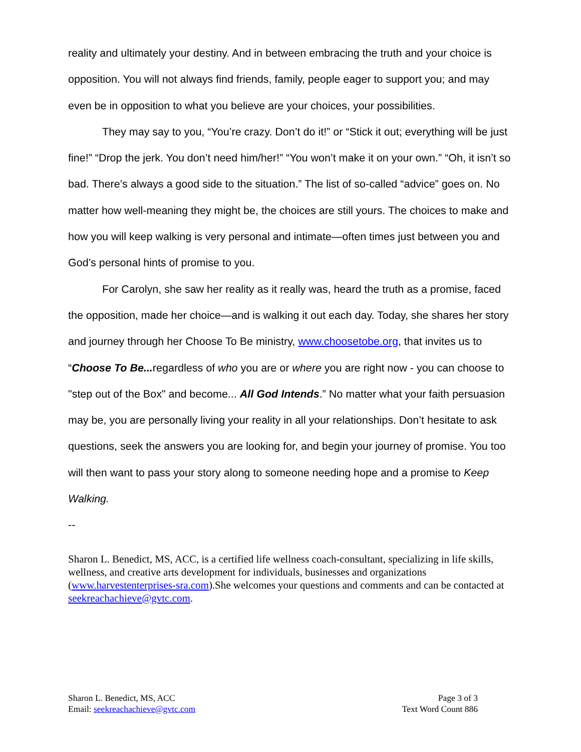reality and ultimately your destiny. And in between embracing the truth and your choice is opposition. You will not always find friends, family, people eager to support you; and may even be in opposition to what you believe are your choices, your possibilities.
They may say to you, “You’re crazy. Don’t do it!” or “Stick it out; everything will be just fine!” “Drop the jerk. You don’t need him/her!” “You won’t make it on your own.” “Oh, it isn’t so bad. There’s always a good side to the situation.” The list of so-called “advice” goes on. No matter how well-meaning they might be, the choices are still yours. The choices to make and how you will keep walking is very personal and intimate—often times just between you and God’s personal hints of promise to you.
For Carolyn, she saw her reality as it really was, heard the truth as a promise, faced the opposition, made her choice—and is walking it out each day. Today, she shares her story and journey through her Choose To Be ministry, www.choosetobe.org, that invites us to “Choose To Be... regardless of who you are or where you are right now - you can choose to "step out of the Box" and become... All God Intends.” No matter what your faith persuasion may be, you are personally living your reality in all your relationships. Don’t hesitate to ask questions, seek the answers you are looking for, and begin your journey of promise. You too will then want to pass your story along to someone needing hope and a promise to Keep Walking.
--
Sharon L. Benedict, MS, ACC, is a certified life wellness coach-consultant, specializing in life skills, wellness, and creative arts development for individuals, businesses and organizations (www.harvestenterprises-sra.com).She welcomes your questions and comments and can be contacted at seekreachachieve@gvtc.com.
Sharon L. Benedict, MS, ACC
Email: seekreachachieve@gvtc.com
Page 3 of 3
Text Word Count 886